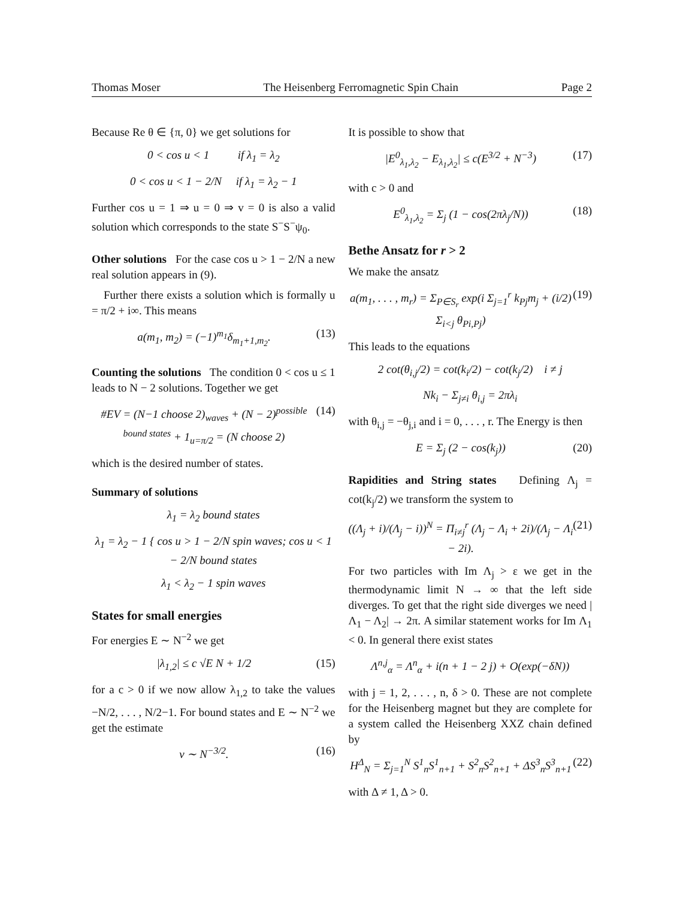Thomas Moser The Heisenberg Ferromagnetic Spin Chain Page 2
Because Re θ ∈ {π, 0} we get solutions for
0 < cos u < 1 if λ<sub>1</sub> = λ<sub>2</sub>
0 < cos u < 1 − 2/N if λ<sub>1</sub> = λ<sub>2</sub> − 1
Further cos u = 1 ⇒ u = 0 ⇒ v = 0 is also a valid solution which corresponds to the state S<sup>−</sup>S<sup>−</sup>ψ<sub>0</sub>.
Other solutions For the case cos u > 1 − 2/N a new real solution appears in (9).
Further there exists a solution which is formally u = π/2 + i∞. This means
a(m<sub>1</sub>, m<sub>2</sub>) = (−1)<sup>m<sub>1</sub></sup>δ<sub>m<sub>1</sub>+1,m<sub>2</sub></sub>. (13)
Counting the solutions The condition 0 < cos u ≤ 1 leads to N − 2 solutions. Together we get
#EV = (N−1 choose 2)<sub>waves</sub> + (N − 2)<sup>possible bound states</sup> + 1<sub>u=π/2</sub> = (N choose 2) (14)
which is the desired number of states.
Summary of solutions
λ<sub>1</sub> = λ<sub>2</sub> bound states
λ<sub>1</sub> = λ<sub>2</sub> − 1 { cos u > 1 − 2/N spin waves; cos u < 1 − 2/N bound states
λ<sub>1</sub> < λ<sub>2</sub> − 1 spin waves
States for small energies
For energies E ∼ N<sup>−2</sup> we get
|λ<sub>1,2</sub>| ≤ c √E N + 1/2 (15)
for a c > 0 if we now allow λ<sub>1,2</sub> to take the values −N/2, . . . , N/2−1. For bound states and E ∼ N<sup>−2</sup> we get the estimate
v ∼ N<sup>−3/2</sup>. (16)
It is possible to show that
|E<sup>0</sup><sub>λ<sub>1</sub>,λ<sub>2</sub></sub> − E<sub>λ<sub>1</sub>,λ<sub>2</sub></sub>| ≤ c(E<sup>3/2</sup> + N<sup>−3</sup>) (17)
with c > 0 and
E<sup>0</sup><sub>λ<sub>1</sub>,λ<sub>2</sub></sub> = Σ<sub>j</sub> (1 − cos(2πλ<sub>j</sub>/N)) (18)
Bethe Ansatz for r > 2
We make the ansatz
a(m<sub>1</sub>, . . . , m<sub>r</sub>) = Σ<sub>P∈S<sub>r</sub></sub> exp(i Σ<sub>j=1</sub><sup>r</sup> k<sub>Pj</sub>m<sub>j</sub> + (i/2) Σ<sub>i<j</sub> θ<sub>Pi,Pj</sub>) (19)
This leads to the equations
2 cot(θ<sub>i,j</sub>/2) = cot(k<sub>i</sub>/2) − cot(k<sub>j</sub>/2) i ≠ j
Nk<sub>i</sub> − Σ<sub>j≠i</sub> θ<sub>i,j</sub> = 2πλ<sub>i</sub>
with θ<sub>i,j</sub> = −θ<sub>j,i</sub> and i = 0, . . . , r. The Energy is then
E = Σ<sub>j</sub> (2 − cos(k<sub>j</sub>)) (20)
Rapidities and String states Defining Λ<sub>j</sub> = cot(k<sub>j</sub>/2) we transform the system to
((Λ<sub>j</sub> + i)/(Λ<sub>j</sub> − i))<sup>N</sup> = Π<sub>i≠j</sub><sup>r</sup> (Λ<sub>j</sub> − Λ<sub>i</sub> + 2i)/(Λ<sub>j</sub> − Λ<sub>i</sub> − 2i). (21)
For two particles with Im Λ<sub>j</sub> > ε we get in the thermodynamic limit N → ∞ that the left side diverges. To get that the right side diverges we need |Λ<sub>1</sub> − Λ<sub>2</sub>| → 2π. A similar statement works for Im Λ<sub>1</sub> < 0. In general there exist states
Λ<sup>n,j</sup><sub>α</sub> = Λ<sup>n</sup><sub>α</sub> + i(n + 1 − 2 j) + O(exp(−δN))
with j = 1, 2, . . . , n, δ > 0. These are not complete for the Heisenberg magnet but they are complete for a system called the Heisenberg XXZ chain defined by
H<sup>Δ</sup><sub>N</sub> = Σ<sub>j=1</sub><sup>N</sup> S<sup>1</sup><sub>n</sub>S<sup>1</sup><sub>n+1</sub> + S<sup>2</sup><sub>n</sub>S<sup>2</sup><sub>n+1</sub> + ΔS<sup>3</sup><sub>n</sub>S<sup>3</sup><sub>n+1</sub> (22)
with Δ ≠ 1, Δ > 0.